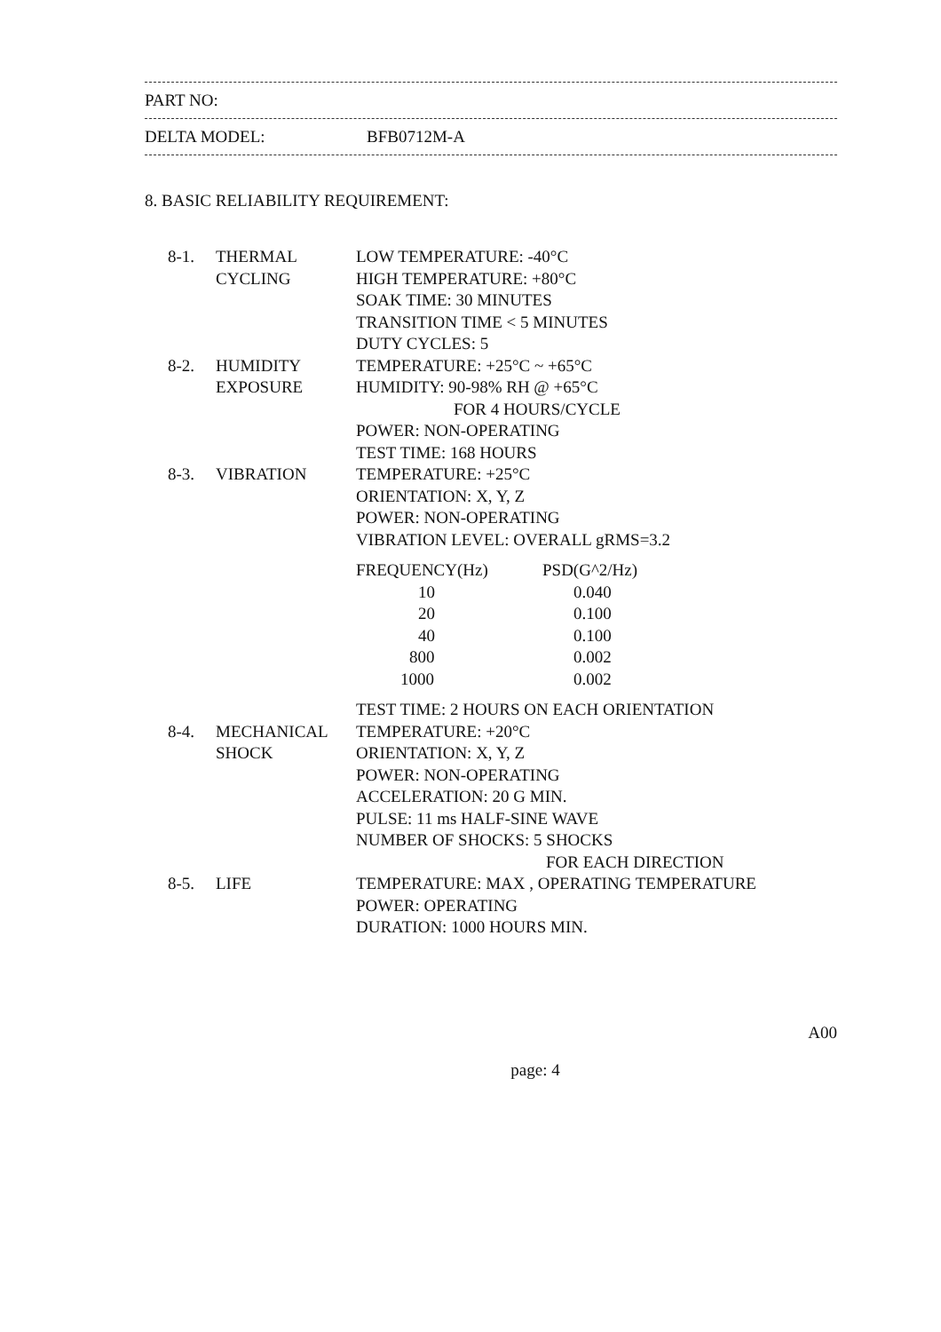PART NO:
DELTA MODEL: BFB0712M-A
8. BASIC RELIABILITY REQUIREMENT:
| 8-1. | THERMAL CYCLING | LOW TEMPERATURE: -40°C HIGH TEMPERATURE: +80°C SOAK TIME: 30 MINUTES TRANSITION TIME < 5 MINUTES DUTY CYCLES: 5 |
| 8-2. | HUMIDITY EXPOSURE | TEMPERATURE: +25°C ~ +65°C HUMIDITY: 90-98% RH @ +65°C FOR 4 HOURS/CYCLE POWER: NON-OPERATING TEST TIME: 168 HOURS |
| 8-3. | VIBRATION | TEMPERATURE: +25°C ORIENTATION: X, Y, Z POWER: NON-OPERATING VIBRATION LEVEL: OVERALL gRMS=3.2 / FREQUENCY(Hz) / PSD(G^2/Hz) / / --- / --- / / 10 / 0.040 / / 20 / 0.100 / / 40 / 0.100 / / 800 / 0.002 / / 1000 / 0.002 / TEST TIME: 2 HOURS ON EACH ORIENTATION |
| 8-4. | MECHANICAL SHOCK | TEMPERATURE: +20°C ORIENTATION: X, Y, Z POWER: NON-OPERATING ACCELERATION: 20 G MIN. PULSE: 11 ms HALF-SINE WAVE NUMBER OF SHOCKS: 5 SHOCKS FOR EACH DIRECTION |
| 8-5. | LIFE | TEMPERATURE: MAX , OPERATING TEMPERATURE POWER: OPERATING DURATION: 1000 HOURS MIN. |
A00
page: 4